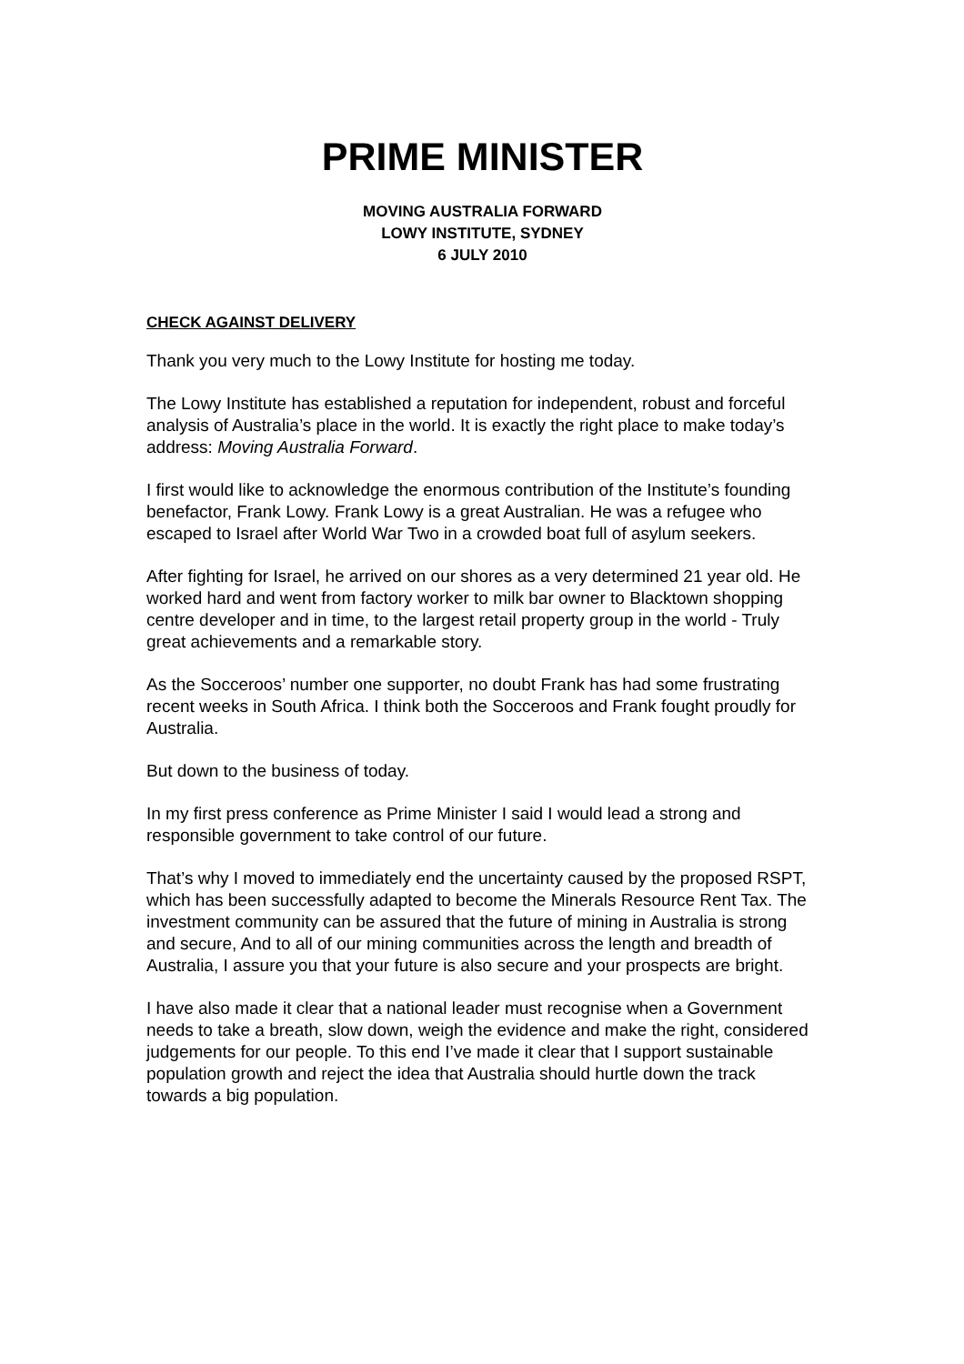PRIME MINISTER
MOVING AUSTRALIA FORWARD
LOWY INSTITUTE, SYDNEY
6 JULY 2010
CHECK AGAINST DELIVERY
Thank you very much to the Lowy Institute for hosting me today.
The Lowy Institute has established a reputation for independent, robust and forceful analysis of Australia’s place in the world. It is exactly the right place to make today’s address: Moving Australia Forward.
I first would like to acknowledge the enormous contribution of the Institute’s founding benefactor, Frank Lowy. Frank Lowy is a great Australian. He was a refugee who escaped to Israel after World War Two in a crowded boat full of asylum seekers.
After fighting for Israel, he arrived on our shores as a very determined 21 year old. He worked hard and went from factory worker to milk bar owner to Blacktown shopping centre developer and in time, to the largest retail property group in the world - Truly great achievements and a remarkable story.
As the Socceroos’ number one supporter, no doubt Frank has had some frustrating recent weeks in South Africa. I think both the Socceroos and Frank fought proudly for Australia.
But down to the business of today.
In my first press conference as Prime Minister I said I would lead a strong and responsible government to take control of our future.
That’s why I moved to immediately end the uncertainty caused by the proposed RSPT, which has been successfully adapted to become the Minerals Resource Rent Tax. The investment community can be assured that the future of mining in Australia is strong and secure, And to all of our mining communities across the length and breadth of Australia, I assure you that your future is also secure and your prospects are bright.
I have also made it clear that a national leader must recognise when a Government needs to take a breath, slow down, weigh the evidence and make the right, considered judgements for our people. To this end I’ve made it clear that I support sustainable population growth and reject the idea that Australia should hurtle down the track towards a big population.